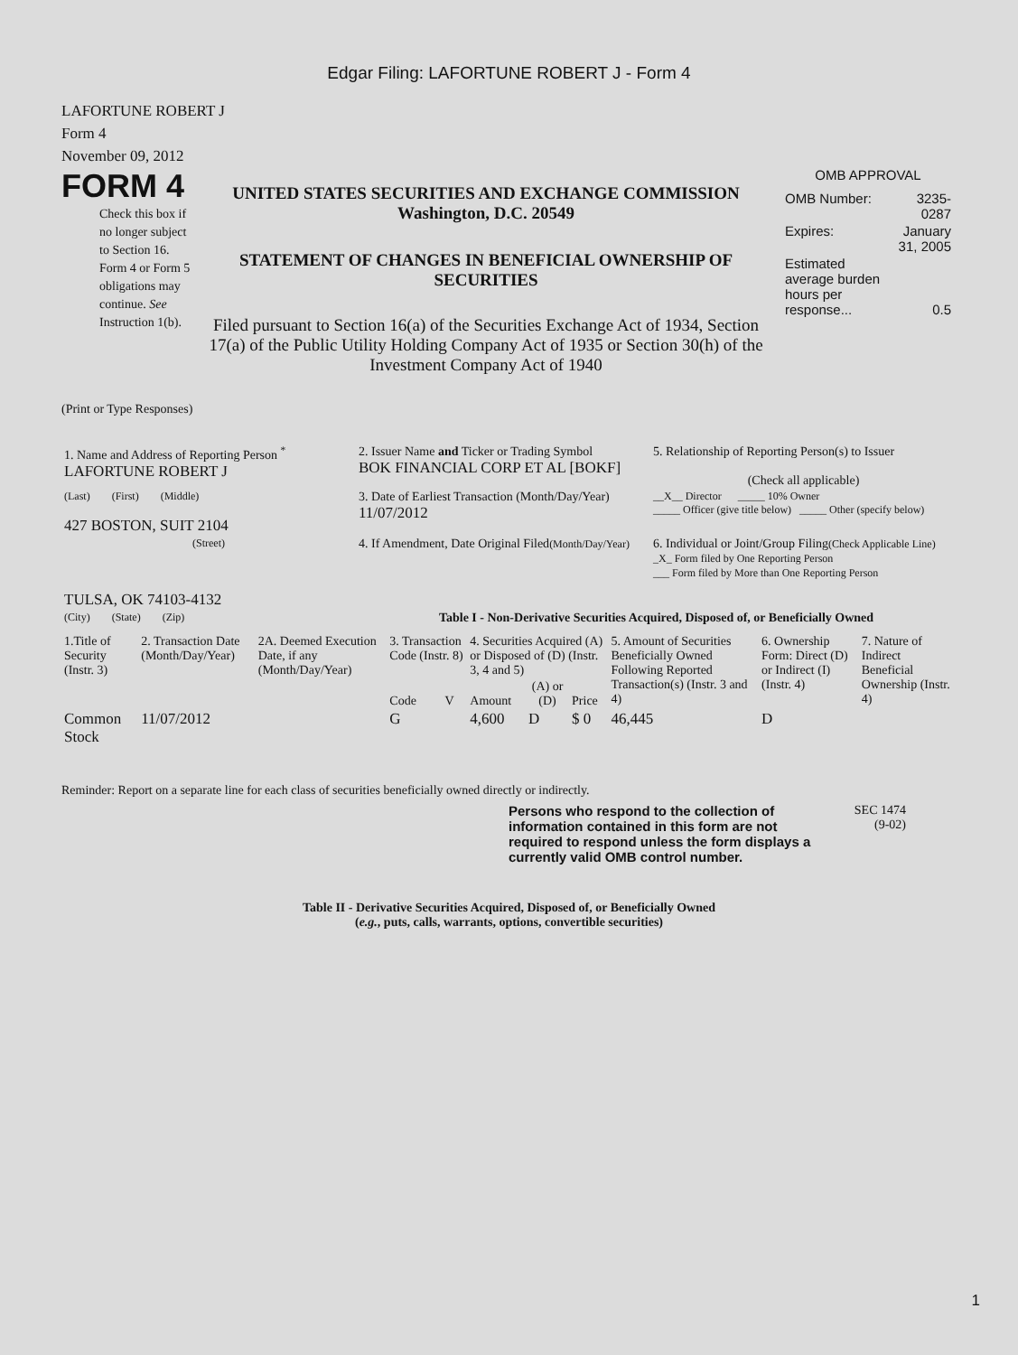Edgar Filing: LAFORTUNE ROBERT J - Form 4
LAFORTUNE ROBERT J
Form 4
November 09, 2012
FORM 4
Check this box if no longer subject to Section 16. Form 4 or Form 5 obligations may continue. See Instruction 1(b).
UNITED STATES SECURITIES AND EXCHANGE COMMISSION
Washington, D.C. 20549
STATEMENT OF CHANGES IN BENEFICIAL OWNERSHIP OF SECURITIES
Filed pursuant to Section 16(a) of the Securities Exchange Act of 1934, Section 17(a) of the Public Utility Holding Company Act of 1935 or Section 30(h) of the Investment Company Act of 1940
OMB APPROVAL
| OMB Number: | 3235-0287 |
| Expires: | January 31, 2005 |
| Estimated average burden hours per response... | 0.5 |
(Print or Type Responses)
| 1. Name and Address of Reporting Person <sup>*</sup> LAFORTUNE ROBERT J | 2. Issuer Name and Ticker or Trading Symbol BOK FINANCIAL CORP ET AL [BOKF] | 5. Relationship of Reporting Person(s) to Issuer (Check all applicable) |
| (Last) (First) (Middle) 427 BOSTON, SUIT 2104 | 3. Date of Earliest Transaction (Month/Day/Year) 11/07/2012 | __X__ Director _____ 10% Owner _____ Officer (give title below) _____ Other (specify below) |
| (Street) TULSA, OK 74103-4132 | 4. If Amendment, Date Original Filed (Month/Day/Year) | 6. Individual or Joint/Group Filing (Check Applicable Line) _X_ Form filed by One Reporting Person ___ Form filed by More than One Reporting Person |
| (City) (State) (Zip) | Table I - Non-Derivative Securities Acquired, Disposed of, or Beneficially Owned | |
| 1.Title of Security (Instr. 3) | 2. Transaction Date (Month/Day/Year) | 2A. Deemed Execution Date, if any (Month/Day/Year) | 3. Transaction Code (Instr. 8) | | 4. Securities Acquired (A) or Disposed of (D) (Instr. 3, 4 and 5) | | | 5. Amount of Securities Beneficially Owned Following Reported Transaction(s) (Instr. 3 and 4) | 6. Ownership Form: Direct (D) or Indirect (I) (Instr. 4) | 7. Nature of Indirect Beneficial Ownership (Instr. 4) |
| --- | --- | --- | --- | --- | --- | --- | --- | --- | --- | --- |
| | | | Code | V | Amount | (A) or (D) | Price | | | |
| Common Stock | 11/07/2012 | | G | | 4,600 | D | $ 0 | 46,445 | D | |
Reminder: Report on a separate line for each class of securities beneficially owned directly or indirectly.
Persons who respond to the collection of information contained in this form are not required to respond unless the form displays a currently valid OMB control number.
SEC 1474
(9-02)
Table II - Derivative Securities Acquired, Disposed of, or Beneficially Owned
(e.g., puts, calls, warrants, options, convertible securities)
1